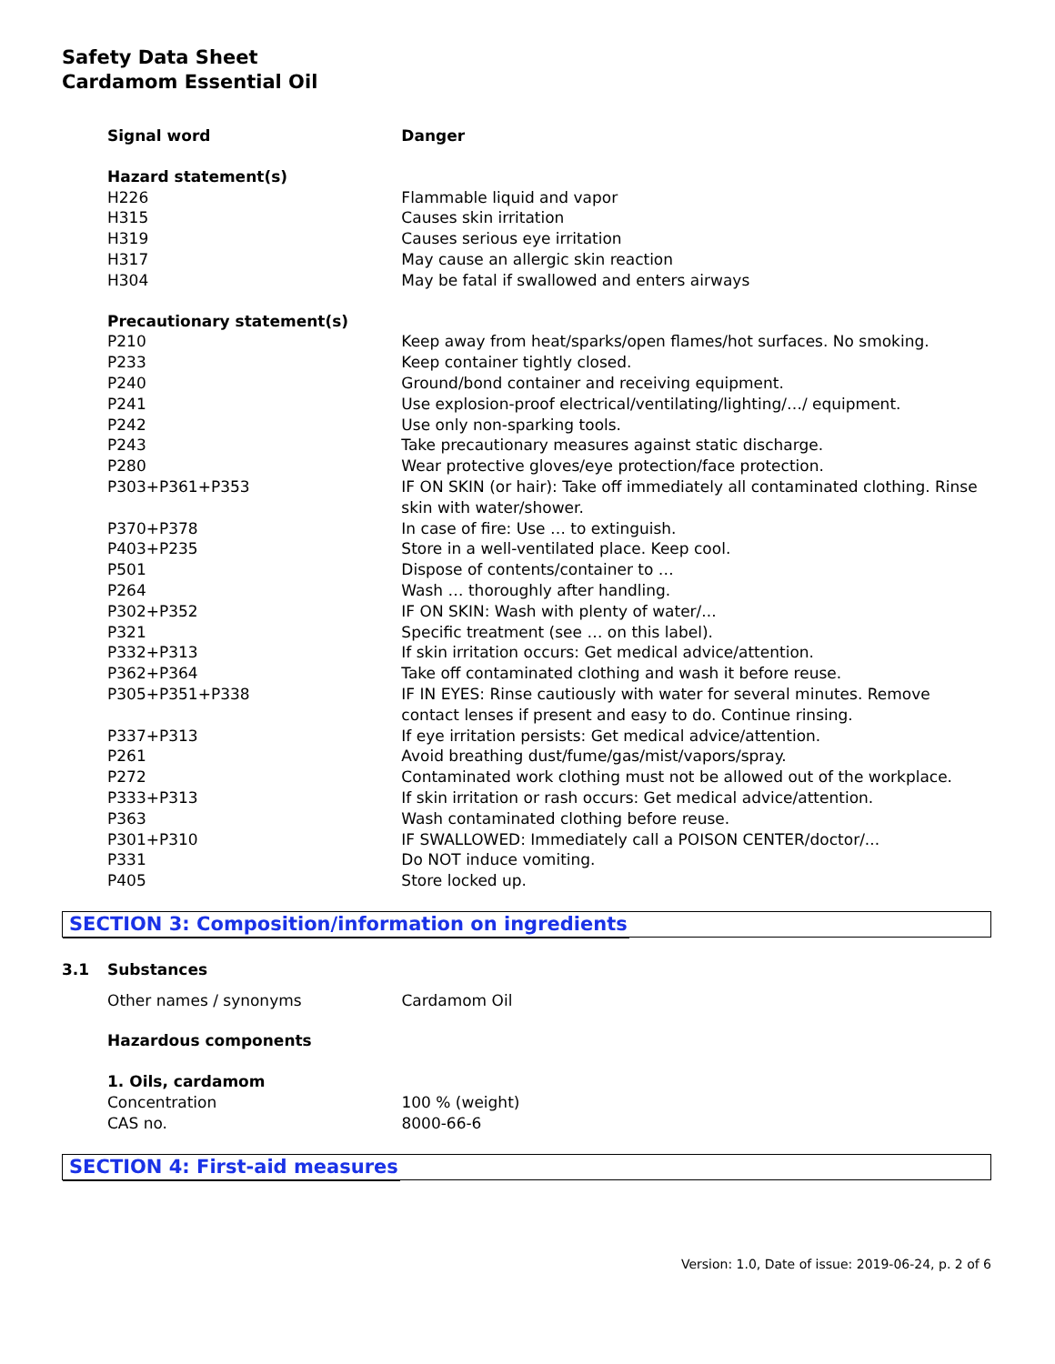Safety Data Sheet
Cardamom Essential Oil
| Signal word | Danger |
| Hazard statement(s) | |
| H226 | Flammable liquid and vapor |
| H315 | Causes skin irritation |
| H319 | Causes serious eye irritation |
| H317 | May cause an allergic skin reaction |
| H304 | May be fatal if swallowed and enters airways |
| Precautionary statement(s) | |
| P210 | Keep away from heat/sparks/open flames/hot surfaces. No smoking. |
| P233 | Keep container tightly closed. |
| P240 | Ground/bond container and receiving equipment. |
| P241 | Use explosion-proof electrical/ventilating/lighting/…/ equipment. |
| P242 | Use only non-sparking tools. |
| P243 | Take precautionary measures against static discharge. |
| P280 | Wear protective gloves/eye protection/face protection. |
| P303+P361+P353 | IF ON SKIN (or hair): Take off immediately all contaminated clothing. Rinse skin with water/shower. |
| P370+P378 | In case of fire: Use … to extinguish. |
| P403+P235 | Store in a well-ventilated place. Keep cool. |
| P501 | Dispose of contents/container to … |
| P264 | Wash … thoroughly after handling. |
| P302+P352 | IF ON SKIN: Wash with plenty of water/... |
| P321 | Specific treatment (see … on this label). |
| P332+P313 | If skin irritation occurs: Get medical advice/attention. |
| P362+P364 | Take off contaminated clothing and wash it before reuse. |
| P305+P351+P338 | IF IN EYES: Rinse cautiously with water for several minutes. Remove contact lenses if present and easy to do. Continue rinsing. |
| P337+P313 | If eye irritation persists: Get medical advice/attention. |
| P261 | Avoid breathing dust/fume/gas/mist/vapors/spray. |
| P272 | Contaminated work clothing must not be allowed out of the workplace. |
| P333+P313 | If skin irritation or rash occurs: Get medical advice/attention. |
| P363 | Wash contaminated clothing before reuse. |
| P301+P310 | IF SWALLOWED: Immediately call a POISON CENTER/doctor/... |
| P331 | Do NOT induce vomiting. |
| P405 | Store locked up. |
SECTION 3: Composition/information on ingredients
3.1 Substances
| Other names / synonyms | Cardamom Oil |
| Hazardous components | |
| 1. Oils, cardamom | |
| Concentration | 100 % (weight) |
| CAS no. | 8000-66-6 |
SECTION 4: First-aid measures
Version: 1.0, Date of issue: 2019-06-24, p. 2 of 6